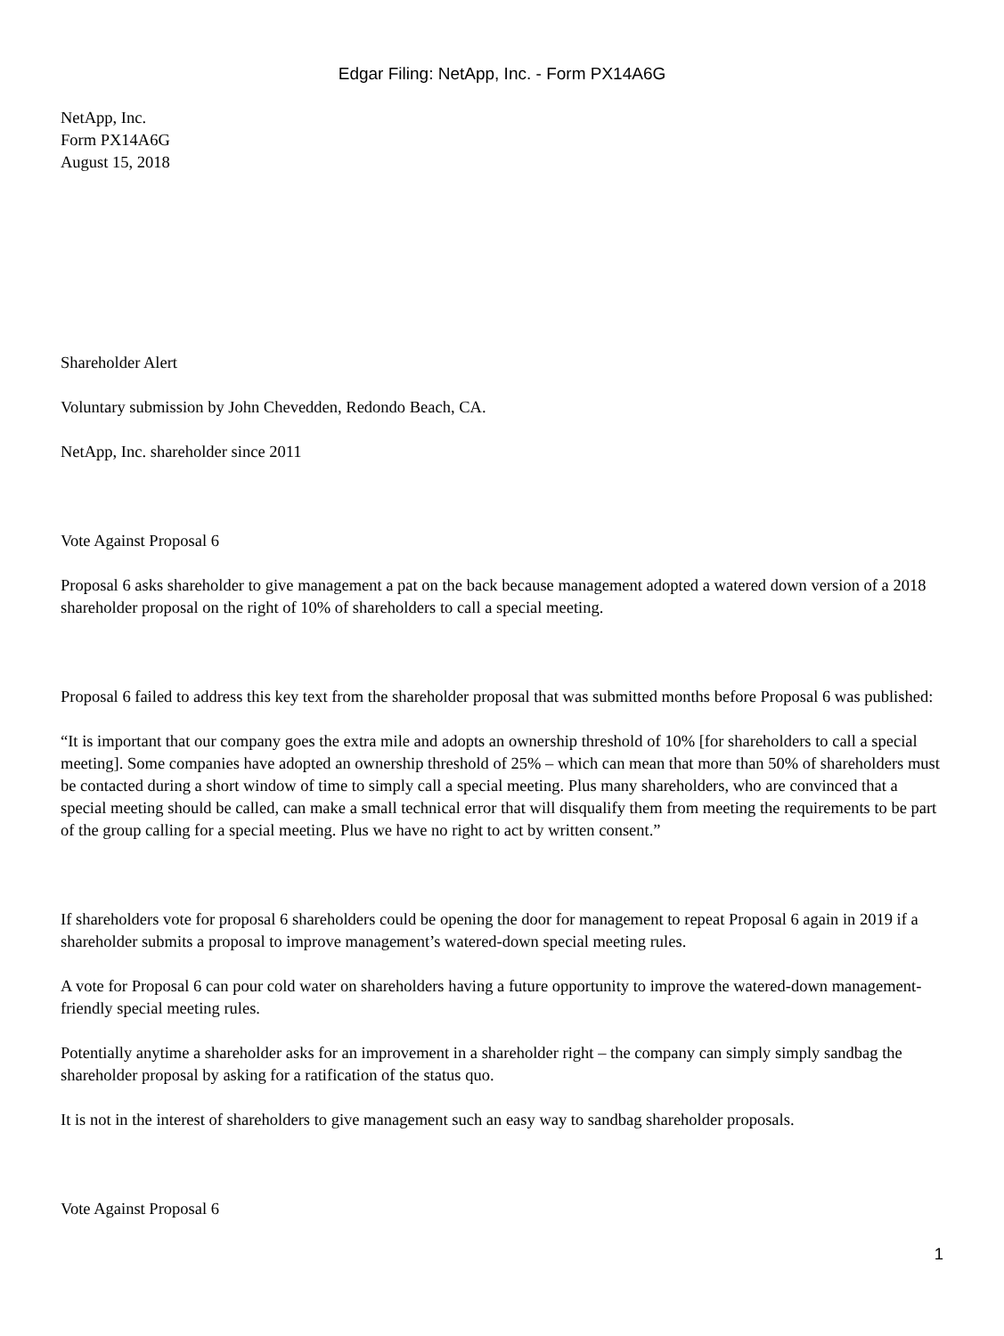Edgar Filing: NetApp, Inc. - Form PX14A6G
NetApp, Inc.
Form PX14A6G
August 15, 2018
Shareholder Alert
Voluntary submission by John Chevedden, Redondo Beach, CA.
NetApp, Inc. shareholder since 2011
Vote Against Proposal 6
Proposal 6 asks shareholder to give management a pat on the back because management adopted a watered down version of a 2018 shareholder proposal on the right of 10% of shareholders to call a special meeting.
Proposal 6 failed to address this key text from the shareholder proposal that was submitted months before Proposal 6 was published:
“It is important that our company goes the extra mile and adopts an ownership threshold of 10% [for shareholders to call a special meeting]. Some companies have adopted an ownership threshold of 25% – which can mean that more than 50% of shareholders must be contacted during a short window of time to simply call a special meeting. Plus many shareholders, who are convinced that a special meeting should be called, can make a small technical error that will disqualify them from meeting the requirements to be part of the group calling for a special meeting. Plus we have no right to act by written consent.”
If shareholders vote for proposal 6 shareholders could be opening the door for management to repeat Proposal 6 again in 2019 if a shareholder submits a proposal to improve management’s watered-down special meeting rules.
A vote for Proposal 6 can pour cold water on shareholders having a future opportunity to improve the watered-down management-friendly special meeting rules.
Potentially anytime a shareholder asks for an improvement in a shareholder right – the company can simply simply sandbag the shareholder proposal by asking for a ratification of the status quo.
It is not in the interest of shareholders to give management such an easy way to sandbag shareholder proposals.
Vote Against Proposal 6
1